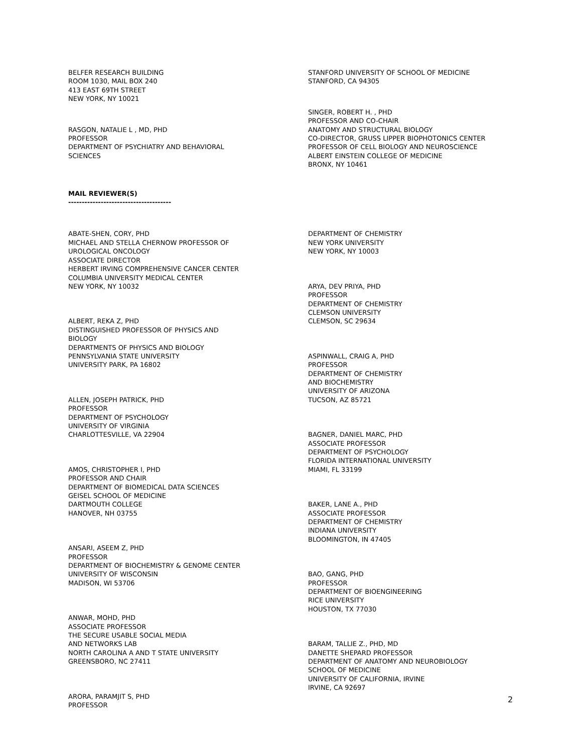BELFER RESEARCH BUILDING
ROOM 1030, MAIL BOX 240
413 EAST 69TH STREET
NEW YORK, NY 10021
RASGON, NATALIE L , MD, PHD
PROFESSOR
DEPARTMENT OF PSYCHIATRY AND BEHAVIORAL
SCIENCES
STANFORD UNIVERSITY OF SCHOOL OF MEDICINE
STANFORD, CA 94305
SINGER, ROBERT H. , PHD
PROFESSOR AND CO-CHAIR
ANATOMY AND STRUCTURAL BIOLOGY
CO-DIRECTOR, GRUSS LIPPER BIOPHOTONICS CENTER
PROFESSOR OF CELL BIOLOGY AND NEUROSCIENCE
ALBERT EINSTEIN COLLEGE OF MEDICINE
BRONX, NY 10461
MAIL REVIEWER(S)
--------------------------------------
ABATE-SHEN, CORY, PHD
MICHAEL AND STELLA CHERNOW PROFESSOR OF
UROLOGICAL ONCOLOGY
ASSOCIATE DIRECTOR
HERBERT IRVING COMPREHENSIVE CANCER CENTER
COLUMBIA UNIVERSITY MEDICAL CENTER
NEW YORK, NY 10032
ALBERT, REKA Z, PHD
DISTINGUISHED PROFESSOR OF PHYSICS AND
BIOLOGY
DEPARTMENTS OF PHYSICS AND BIOLOGY
PENNSYLVANIA STATE UNIVERSITY
UNIVERSITY PARK, PA 16802
ALLEN, JOSEPH PATRICK, PHD
PROFESSOR
DEPARTMENT OF PSYCHOLOGY
UNIVERSITY OF VIRGINIA
CHARLOTTESVILLE, VA 22904
AMOS, CHRISTOPHER I, PHD
PROFESSOR AND CHAIR
DEPARTMENT OF BIOMEDICAL DATA SCIENCES
GEISEL SCHOOL OF MEDICINE
DARTMOUTH COLLEGE
HANOVER, NH 03755
ANSARI, ASEEM Z, PHD
PROFESSOR
DEPARTMENT OF BIOCHEMISTRY & GENOME CENTER
UNIVERSITY OF WISCONSIN
MADISON, WI 53706
ANWAR, MOHD, PHD
ASSOCIATE PROFESSOR
THE SECURE USABLE SOCIAL MEDIA
AND NETWORKS LAB
NORTH CAROLINA A AND T STATE UNIVERSITY
GREENSBORO, NC 27411
ARORA, PARAMJIT S, PHD
PROFESSOR
DEPARTMENT OF CHEMISTRY
NEW YORK UNIVERSITY
NEW YORK, NY 10003
ARYA, DEV PRIYA, PHD
PROFESSOR
DEPARTMENT OF CHEMISTRY
CLEMSON UNIVERSITY
CLEMSON, SC 29634
ASPINWALL, CRAIG A, PHD
PROFESSOR
DEPARTMENT OF CHEMISTRY
AND BIOCHEMISTRY
UNIVERSITY OF ARIZONA
TUCSON, AZ 85721
BAGNER, DANIEL MARC, PHD
ASSOCIATE PROFESSOR
DEPARTMENT OF PSYCHOLOGY
FLORIDA INTERNATIONAL UNIVERSITY
MIAMI, FL 33199
BAKER, LANE A., PHD
ASSOCIATE PROFESSOR
DEPARTMENT OF CHEMISTRY
INDIANA UNIVERSITY
BLOOMINGTON, IN 47405
BAO, GANG, PHD
PROFESSOR
DEPARTMENT OF BIOENGINEERING
RICE UNIVERSITY
HOUSTON, TX 77030
BARAM, TALLIE Z., PHD, MD
DANETTE SHEPARD PROFESSOR
DEPARTMENT OF ANATOMY AND NEUROBIOLOGY
SCHOOL OF MEDICINE
UNIVERSITY OF CALIFORNIA, IRVINE
IRVINE, CA 92697
2